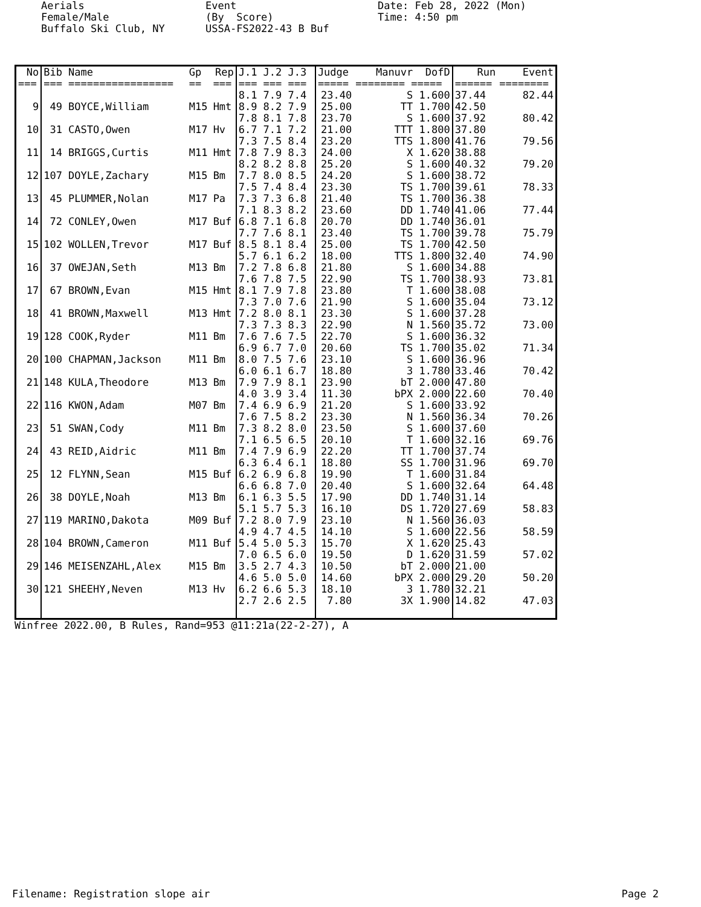Aerials Female/Male Buffalo Ski Club, NY
Event (By Score) USSA-FS2022-43 B Buf
Date: Feb 28, 2022 (Mon) Time: 4:50 pm
| No | Bib Name | Gp | Rep | J.1 J.2 J.3 | Judge | Manuvr DofD | Run | Event |
| --- | --- | --- | --- | --- | --- | --- | --- | --- |
| === | === ================= | == | === | === === === | ===== | ======== ===== | ====== | ======== |
| | | | | 8.1 7.9 7.4 | 23.40 | S 1.600 | 37.44 | 82.44 |
| 9 | 49 BOYCE,William | M15 | Hmt | 8.9 8.2 7.9 | 25.00 | TT 1.700 | 42.50 | |
| | | | | 7.8 8.1 7.8 | 23.70 | S 1.600 | 37.92 | 80.42 |
| 10 | 31 CASTO,Owen | M17 | Hv | 6.7 7.1 7.2 | 21.00 | TTT 1.800 | 37.80 | |
| | | | | 7.3 7.5 8.4 | 23.20 | TTS 1.800 | 41.76 | 79.56 |
| 11 | 14 BRIGGS,Curtis | M11 | Hmt | 7.8 7.9 8.3 | 24.00 | X 1.620 | 38.88 | |
| | | | | 8.2 8.2 8.8 | 25.20 | S 1.600 | 40.32 | 79.20 |
| 12 | 107 DOYLE,Zachary | M15 | Bm | 7.7 8.0 8.5 | 24.20 | S 1.600 | 38.72 | |
| | | | | 7.5 7.4 8.4 | 23.30 | TS 1.700 | 39.61 | 78.33 |
| 13 | 45 PLUMMER,Nolan | M17 | Pa | 7.3 7.3 6.8 | 21.40 | TS 1.700 | 36.38 | |
| | | | | 7.1 8.3 8.2 | 23.60 | DD 1.740 | 41.06 | 77.44 |
| 14 | 72 CONLEY,Owen | M17 | Buf | 6.8 7.1 6.8 | 20.70 | DD 1.740 | 36.01 | |
| | | | | 7.7 7.6 8.1 | 23.40 | TS 1.700 | 39.78 | 75.79 |
| 15 | 102 WOLLEN,Trevor | M17 | Buf | 8.5 8.1 8.4 | 25.00 | TS 1.700 | 42.50 | |
| | | | | 5.7 6.1 6.2 | 18.00 | TTS 1.800 | 32.40 | 74.90 |
| 16 | 37 OWEJAN,Seth | M13 | Bm | 7.2 7.8 6.8 | 21.80 | S 1.600 | 34.88 | |
| | | | | 7.6 7.8 7.5 | 22.90 | TS 1.700 | 38.93 | 73.81 |
| 17 | 67 BROWN,Evan | M15 | Hmt | 8.1 7.9 7.8 | 23.80 | T 1.600 | 38.08 | |
| | | | | 7.3 7.0 7.6 | 21.90 | S 1.600 | 35.04 | 73.12 |
| 18 | 41 BROWN,Maxwell | M13 | Hmt | 7.2 8.0 8.1 | 23.30 | S 1.600 | 37.28 | |
| | | | | 7.3 7.3 8.3 | 22.90 | N 1.560 | 35.72 | 73.00 |
| 19 | 128 COOK,Ryder | M11 | Bm | 7.6 7.6 7.5 | 22.70 | S 1.600 | 36.32 | |
| | | | | 6.9 6.7 7.0 | 20.60 | TS 1.700 | 35.02 | 71.34 |
| 20 | 100 CHAPMAN,Jackson | M11 | Bm | 8.0 7.5 7.6 | 23.10 | S 1.600 | 36.96 | |
| | | | | 6.0 6.1 6.7 | 18.80 | 3 1.780 | 33.46 | 70.42 |
| 21 | 148 KULA,Theodore | M13 | Bm | 7.9 7.9 8.1 | 23.90 | bT 2.000 | 47.80 | |
| | | | | 4.0 3.9 3.4 | 11.30 | bPX 2.000 | 22.60 | 70.40 |
| 22 | 116 KWON,Adam | M07 | Bm | 7.4 6.9 6.9 | 21.20 | S 1.600 | 33.92 | |
| | | | | 7.6 7.5 8.2 | 23.30 | N 1.560 | 36.34 | 70.26 |
| 23 | 51 SWAN,Cody | M11 | Bm | 7.3 8.2 8.0 | 23.50 | S 1.600 | 37.60 | |
| | | | | 7.1 6.5 6.5 | 20.10 | T 1.600 | 32.16 | 69.76 |
| 24 | 43 REID,Aidric | M11 | Bm | 7.4 7.9 6.9 | 22.20 | TT 1.700 | 37.74 | |
| | | | | 6.3 6.4 6.1 | 18.80 | SS 1.700 | 31.96 | 69.70 |
| 25 | 12 FLYNN,Sean | M15 | Buf | 6.2 6.9 6.8 | 19.90 | T 1.600 | 31.84 | |
| | | | | 6.6 6.8 7.0 | 20.40 | S 1.600 | 32.64 | 64.48 |
| 26 | 38 DOYLE,Noah | M13 | Bm | 6.1 6.3 5.5 | 17.90 | DD 1.740 | 31.14 | |
| | | | | 5.1 5.7 5.3 | 16.10 | DS 1.720 | 27.69 | 58.83 |
| 27 | 119 MARINO,Dakota | M09 | Buf | 7.2 8.0 7.9 | 23.10 | N 1.560 | 36.03 | |
| | | | | 4.9 4.7 4.5 | 14.10 | S 1.600 | 22.56 | 58.59 |
| 28 | 104 BROWN,Cameron | M11 | Buf | 5.4 5.0 5.3 | 15.70 | X 1.620 | 25.43 | |
| | | | | 7.0 6.5 6.0 | 19.50 | D 1.620 | 31.59 | 57.02 |
| 29 | 146 MEISENZAHL,Alex | M15 | Bm | 3.5 2.7 4.3 | 10.50 | bT 2.000 | 21.00 | |
| | | | | 4.6 5.0 5.0 | 14.60 | bPX 2.000 | 29.20 | 50.20 |
| 30 | 121 SHEEHY,Neven | M13 | Hv | 6.2 6.6 5.3 | 18.10 | 3 1.780 | 32.21 | |
| | | | | 2.7 2.6 2.5 | 7.80 | 3X 1.900 | 14.82 | 47.03 |
Winfree 2022.00, B Rules, Rand=953 @11:21a(22-2-27), A
Filename: Registration slope air Page 2